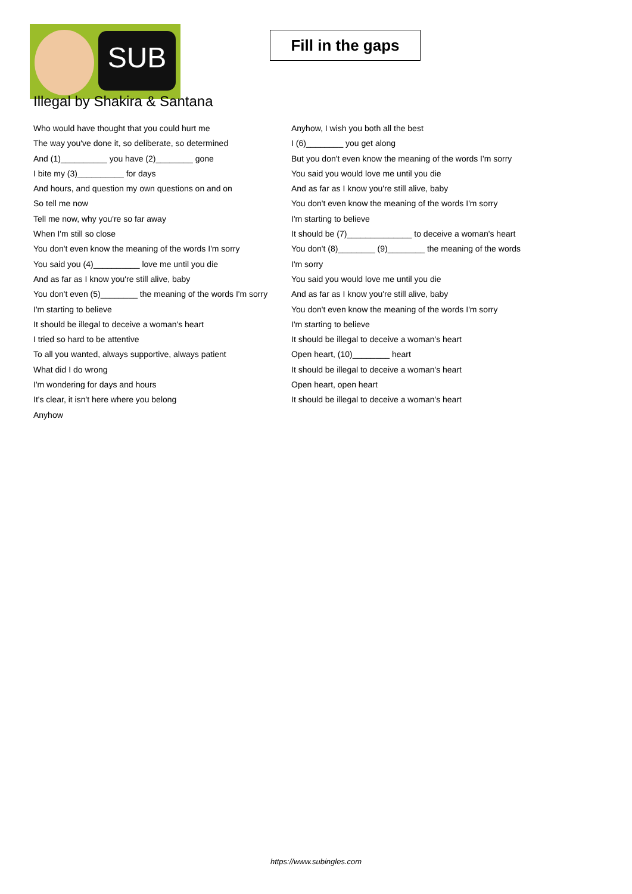SUB
Fill in the gaps
Illegal by Shakira & Santana
Who would have thought that you could hurt me
The way you've done it, so deliberate, so determined
And (1)__________ you have (2)________ gone
I bite my (3)__________ for days
And hours, and question my own questions on and on
So tell me now
Tell me now, why you're so far away
When I'm still so close
You don't even know the meaning of the words I'm sorry
You said you (4)__________ love me until you die
And as far as I know you're still alive, baby
You don't even (5)________ the meaning of the words I'm sorry
I'm starting to believe
It should be illegal to deceive a woman's heart
I tried so hard to be attentive
To all you wanted, always supportive, always patient
What did I do wrong
I'm wondering for days and hours
It's clear, it isn't here where you belong
Anyhow
Anyhow, I wish you both all the best
I (6)________ you get along
But you don't even know the meaning of the words I'm sorry
You said you would love me until you die
And as far as I know you're still alive, baby
You don't even know the meaning of the words I'm sorry
I'm starting to believe
It should be (7)______________ to deceive a woman's heart
You don't (8)________ (9)________ the meaning of the words I'm sorry
You said you would love me until you die
And as far as I know you're still alive, baby
You don't even know the meaning of the words I'm sorry
I'm starting to believe
It should be illegal to deceive a woman's heart
Open heart, (10)________ heart
It should be illegal to deceive a woman's heart
Open heart, open heart
It should be illegal to deceive a woman's heart
https://www.subingles.com